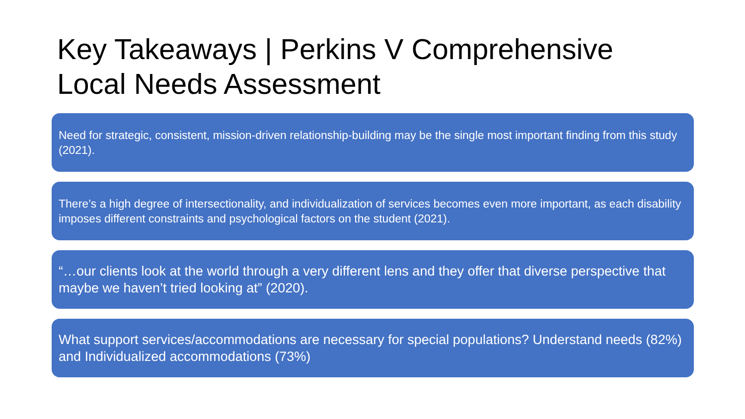Key Takeaways | Perkins V Comprehensive Local Needs Assessment
Need for strategic, consistent, mission-driven relationship-building may be the single most important finding from this study (2021).
There’s a high degree of intersectionality, and individualization of services becomes even more important, as each disability imposes different constraints and psychological factors on the student (2021).
“…our clients look at the world through a very different lens and they offer that diverse perspective that maybe we haven’t tried looking at” (2020).
What support services/accommodations are necessary for special populations? Understand needs (82%) and Individualized accommodations (73%)